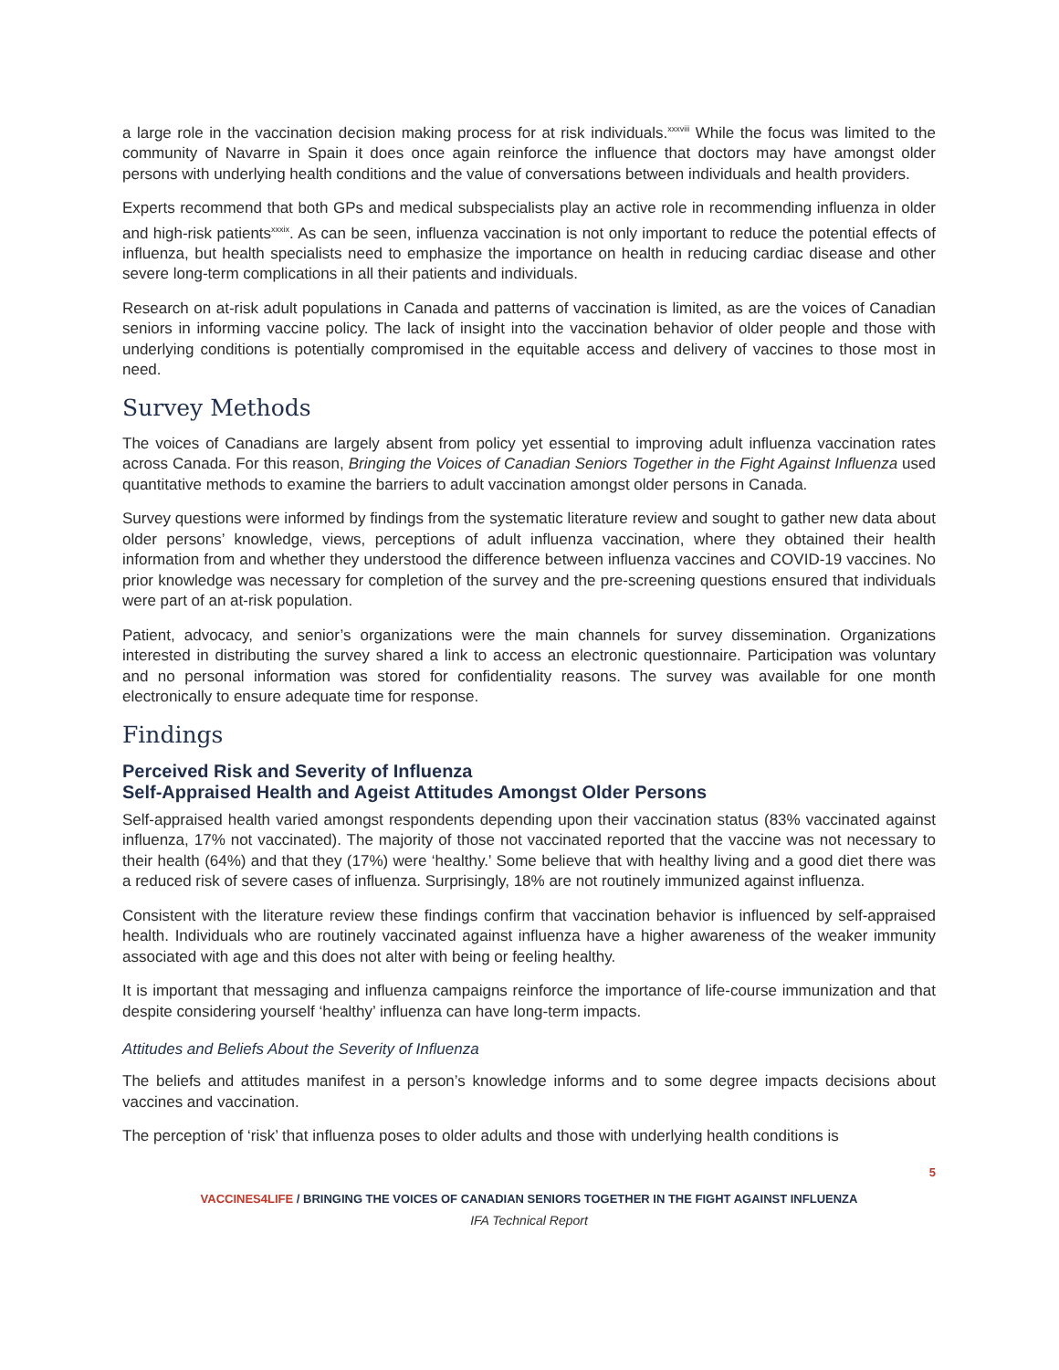a large role in the vaccination decision making process for at risk individuals.<sup>xxxviii</sup> While the focus was limited to the community of Navarre in Spain it does once again reinforce the influence that doctors may have amongst older persons with underlying health conditions and the value of conversations between individuals and health providers.
Experts recommend that both GPs and medical subspecialists play an active role in recommending influenza in older and high-risk patients<sup>xxxix</sup>. As can be seen, influenza vaccination is not only important to reduce the potential effects of influenza, but health specialists need to emphasize the importance on health in reducing cardiac disease and other severe long-term complications in all their patients and individuals.
Research on at-risk adult populations in Canada and patterns of vaccination is limited, as are the voices of Canadian seniors in informing vaccine policy. The lack of insight into the vaccination behavior of older people and those with underlying conditions is potentially compromised in the equitable access and delivery of vaccines to those most in need.
Survey Methods
The voices of Canadians are largely absent from policy yet essential to improving adult influenza vaccination rates across Canada. For this reason, Bringing the Voices of Canadian Seniors Together in the Fight Against Influenza used quantitative methods to examine the barriers to adult vaccination amongst older persons in Canada.
Survey questions were informed by findings from the systematic literature review and sought to gather new data about older persons’ knowledge, views, perceptions of adult influenza vaccination, where they obtained their health information from and whether they understood the difference between influenza vaccines and COVID-19 vaccines. No prior knowledge was necessary for completion of the survey and the pre-screening questions ensured that individuals were part of an at-risk population.
Patient, advocacy, and senior’s organizations were the main channels for survey dissemination. Organizations interested in distributing the survey shared a link to access an electronic questionnaire. Participation was voluntary and no personal information was stored for confidentiality reasons. The survey was available for one month electronically to ensure adequate time for response.
Findings
Perceived Risk and Severity of Influenza
Self-Appraised Health and Ageist Attitudes Amongst Older Persons
Self-appraised health varied amongst respondents depending upon their vaccination status (83% vaccinated against influenza, 17% not vaccinated). The majority of those not vaccinated reported that the vaccine was not necessary to their health (64%) and that they (17%) were ‘healthy.’ Some believe that with healthy living and a good diet there was a reduced risk of severe cases of influenza. Surprisingly, 18% are not routinely immunized against influenza.
Consistent with the literature review these findings confirm that vaccination behavior is influenced by self-appraised health. Individuals who are routinely vaccinated against influenza have a higher awareness of the weaker immunity associated with age and this does not alter with being or feeling healthy.
It is important that messaging and influenza campaigns reinforce the importance of life-course immunization and that despite considering yourself ‘healthy’ influenza can have long-term impacts.
Attitudes and Beliefs About the Severity of Influenza
The beliefs and attitudes manifest in a person’s knowledge informs and to some degree impacts decisions about vaccines and vaccination.
The perception of ‘risk’ that influenza poses to older adults and those with underlying health conditions is
5
VACCINES4LIFE / BRINGING THE VOICES OF CANADIAN SENIORS TOGETHER IN THE FIGHT AGAINST INFLUENZA
IFA Technical Report